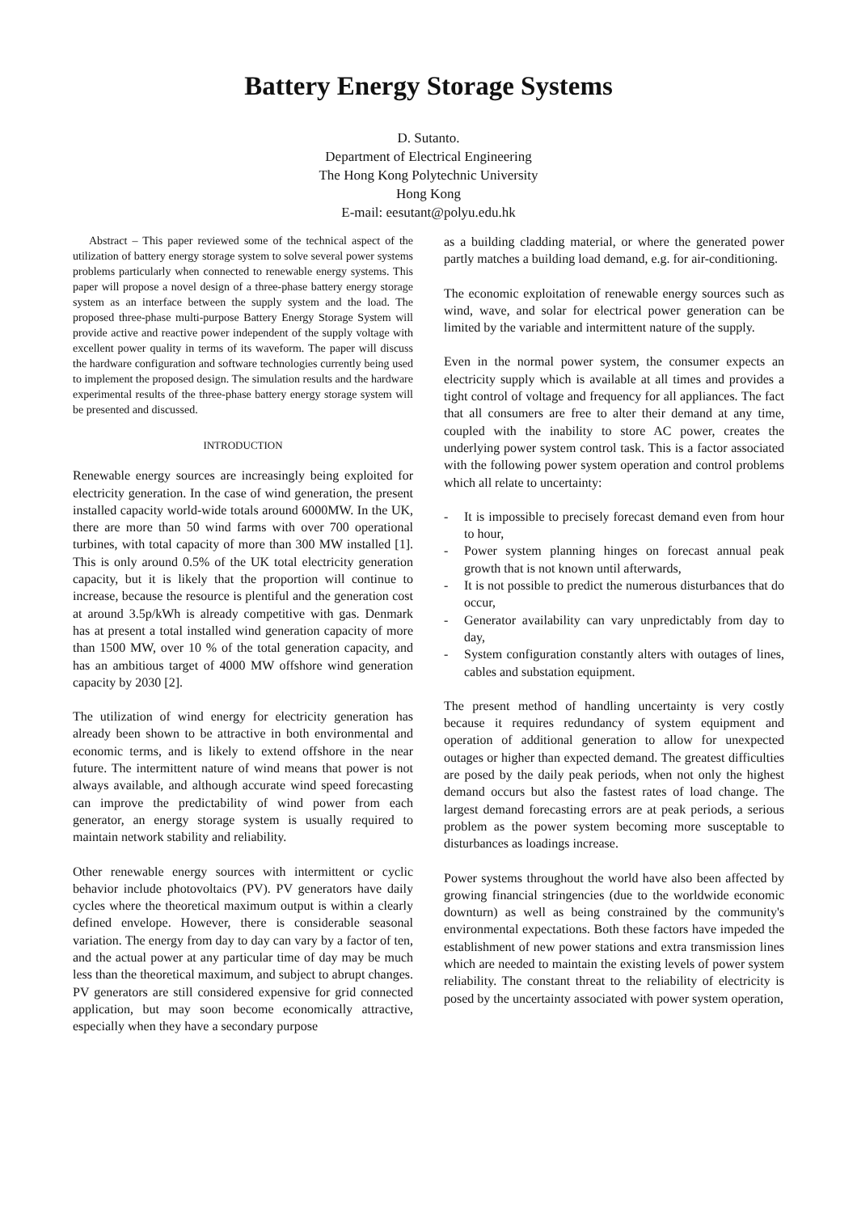Battery Energy Storage Systems
D. Sutanto.
Department of Electrical Engineering
The Hong Kong Polytechnic University
Hong Kong
E-mail: eesutant@polyu.edu.hk
Abstract – This paper reviewed some of the technical aspect of the utilization of battery energy storage system to solve several power systems problems particularly when connected to renewable energy systems. This paper will propose a novel design of a three-phase battery energy storage system as an interface between the supply system and the load. The proposed three-phase multi-purpose Battery Energy Storage System will provide active and reactive power independent of the supply voltage with excellent power quality in terms of its waveform. The paper will discuss the hardware configuration and software technologies currently being used to implement the proposed design. The simulation results and the hardware experimental results of the three-phase battery energy storage system will be presented and discussed.
INTRODUCTION
Renewable energy sources are increasingly being exploited for electricity generation. In the case of wind generation, the present installed capacity world-wide totals around 6000MW. In the UK, there are more than 50 wind farms with over 700 operational turbines, with total capacity of more than 300 MW installed [1]. This is only around 0.5% of the UK total electricity generation capacity, but it is likely that the proportion will continue to increase, because the resource is plentiful and the generation cost at around 3.5p/kWh is already competitive with gas. Denmark has at present a total installed wind generation capacity of more than 1500 MW, over 10 % of the total generation capacity, and has an ambitious target of 4000 MW offshore wind generation capacity by 2030 [2].
The utilization of wind energy for electricity generation has already been shown to be attractive in both environmental and economic terms, and is likely to extend offshore in the near future. The intermittent nature of wind means that power is not always available, and although accurate wind speed forecasting can improve the predictability of wind power from each generator, an energy storage system is usually required to maintain network stability and reliability.
Other renewable energy sources with intermittent or cyclic behavior include photovoltaics (PV). PV generators have daily cycles where the theoretical maximum output is within a clearly defined envelope. However, there is considerable seasonal variation. The energy from day to day can vary by a factor of ten, and the actual power at any particular time of day may be much less than the theoretical maximum, and subject to abrupt changes. PV generators are still considered expensive for grid connected application, but may soon become economically attractive, especially when they have a secondary purpose
as a building cladding material, or where the generated power partly matches a building load demand, e.g. for air-conditioning.
The economic exploitation of renewable energy sources such as wind, wave, and solar for electrical power generation can be limited by the variable and intermittent nature of the supply.
Even in the normal power system, the consumer expects an electricity supply which is available at all times and provides a tight control of voltage and frequency for all appliances. The fact that all consumers are free to alter their demand at any time, coupled with the inability to store AC power, creates the underlying power system control task. This is a factor associated with the following power system operation and control problems which all relate to uncertainty:
- It is impossible to precisely forecast demand even from hour to hour,
- Power system planning hinges on forecast annual peak growth that is not known until afterwards,
- It is not possible to predict the numerous disturbances that do occur,
- Generator availability can vary unpredictably from day to day,
- System configuration constantly alters with outages of lines, cables and substation equipment.
The present method of handling uncertainty is very costly because it requires redundancy of system equipment and operation of additional generation to allow for unexpected outages or higher than expected demand. The greatest difficulties are posed by the daily peak periods, when not only the highest demand occurs but also the fastest rates of load change. The largest demand forecasting errors are at peak periods, a serious problem as the power system becoming more susceptable to disturbances as loadings increase.
Power systems throughout the world have also been affected by growing financial stringencies (due to the worldwide economic downturn) as well as being constrained by the community's environmental expectations. Both these factors have impeded the establishment of new power stations and extra transmission lines which are needed to maintain the existing levels of power system reliability. The constant threat to the reliability of electricity is posed by the uncertainty associated with power system operation,